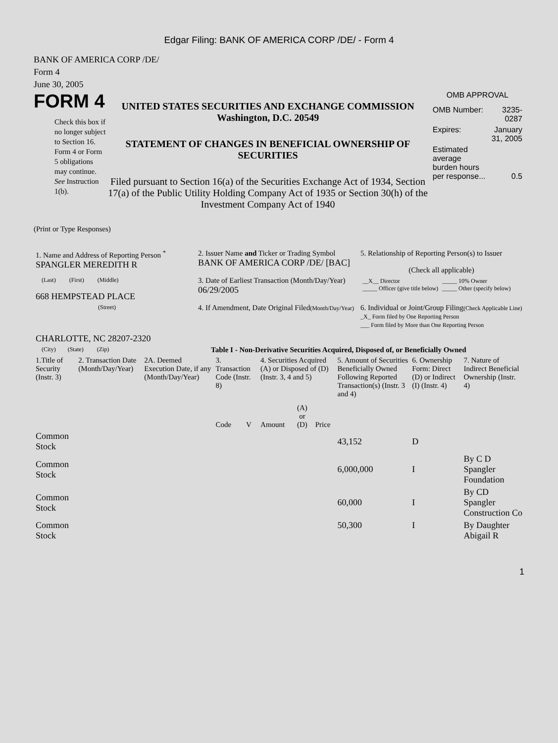Edgar Filing: BANK OF AMERICA CORP /DE/ - Form 4
BANK OF AMERICA CORP /DE/
Form 4
June 30, 2005
FORM 4
Check this box if no longer subject to Section 16. Form 4 or Form 5 obligations may continue. See Instruction 1(b).
UNITED STATES SECURITIES AND EXCHANGE COMMISSION
Washington, D.C. 20549
STATEMENT OF CHANGES IN BENEFICIAL OWNERSHIP OF SECURITIES
Filed pursuant to Section 16(a) of the Securities Exchange Act of 1934, Section 17(a) of the Public Utility Holding Company Act of 1935 or Section 30(h) of the Investment Company Act of 1940
OMB APPROVAL
| OMB Number: | 3235-0287 |
| Expires: | January 31, 2005 |
| Estimated average burden hours per response... | 0.5 |
(Print or Type Responses)
| 1. Name and Address of Reporting Person <sup>*</sup> SPANGLER MEREDITH R | 2. Issuer Name and Ticker or Trading Symbol BANK OF AMERICA CORP /DE/ [BAC] | 5. Relationship of Reporting Person(s) to Issuer (Check all applicable) |
| (Last) (First) (Middle) 668 HEMPSTEAD PLACE | 3. Date of Earliest Transaction (Month/Day/Year) 06/29/2005 | / __X__ Director _____ Officer (give title below) / _____ 10% Owner _____ Other (specify below) / |
| (Street) CHARLOTTE, NC 28207-2320 | 4. If Amendment, Date Original Filed (Month/Day/Year) | 6. Individual or Joint/Group Filing (Check Applicable Line) _X_ Form filed by One Reporting Person ___ Form filed by More than One Reporting Person |
| (City) (State) (Zip) | Table I - Non-Derivative Securities Acquired, Disposed of, or Beneficially Owned | |
| 1.Title of Security (Instr. 3) | 2. Transaction Date (Month/Day/Year) | 2A. Deemed Execution Date, if any (Month/Day/Year) | 3. Transaction Code (Instr. 8) | | 4. Securities Acquired (A) or Disposed of (D) (Instr. 3, 4 and 5) | | | 5. Amount of Securities Beneficially Owned Following Reported Transaction(s) (Instr. 3 and 4) | 6. Ownership Form: Direct (D) or Indirect (I) (Instr. 4) | 7. Nature of Indirect Beneficial Ownership (Instr. 4) |
| --- | --- | --- | --- | --- | --- | --- | --- | --- | --- | --- |
| | | | Code | V | Amount | (A) or (D) | Price | | | |
| Common Stock | | | | | | | | 43,152 | D | |
| Common Stock | | | | | | | | 6,000,000 | I | By C D Spangler Foundation |
| Common Stock | | | | | | | | 60,000 | I | By CD Spangler Construction Co |
| Common Stock | | | | | | | | 50,300 | I | By Daughter Abigail R |
1